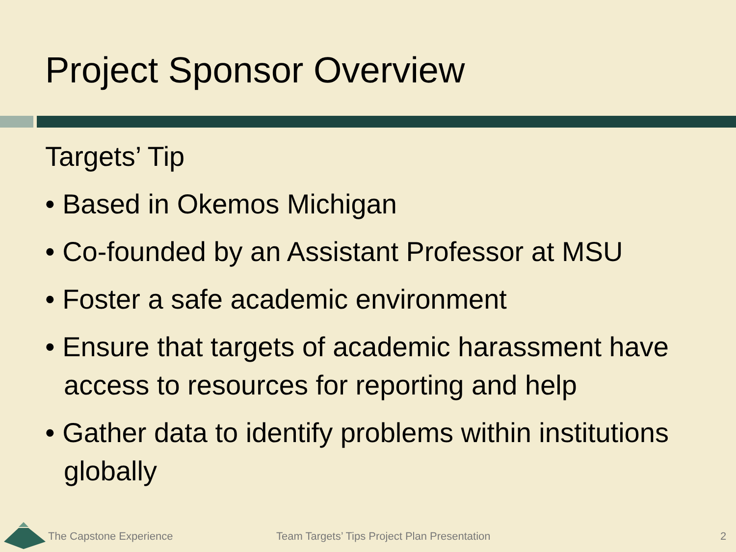Project Sponsor Overview
Targets’ Tip
• Based in Okemos Michigan
• Co-founded by an Assistant Professor at MSU
• Foster a safe academic environment
• Ensure that targets of academic harassment have access to resources for reporting and help
• Gather data to identify problems within institutions globally
The Capstone Experience Team Targets’ Tips Project Plan Presentation 2